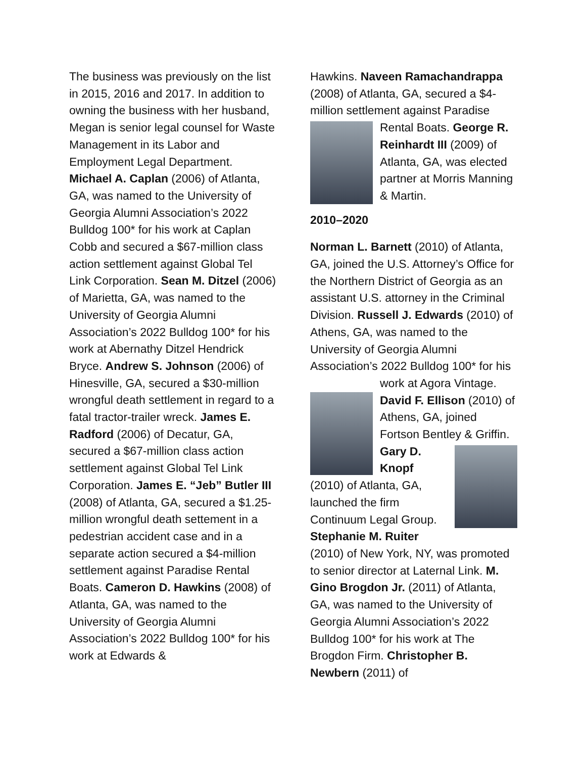The business was previously on the list in 2015, 2016 and 2017. In addition to owning the business with her husband, Megan is senior legal counsel for Waste Management in its Labor and Employment Legal Department. Michael A. Caplan (2006) of Atlanta, GA, was named to the University of Georgia Alumni Association’s 2022 Bulldog 100* for his work at Caplan Cobb and secured a $67-million class action settlement against Global Tel Link Corporation. Sean M. Ditzel (2006) of Marietta, GA, was named to the University of Georgia Alumni Association’s 2022 Bulldog 100* for his work at Abernathy Ditzel Hendrick Bryce. Andrew S. Johnson (2006) of Hinesville, GA, secured a $30-million wrongful death settlement in regard to a fatal tractor-trailer wreck. James E. Radford (2006) of Decatur, GA, secured a $67-million class action settlement against Global Tel Link Corporation. James E. “Jeb” Butler III (2008) of Atlanta, GA, secured a $1.25-million wrongful death settement in a pedestrian accident case and in a separate action secured a $4-million settlement against Paradise Rental Boats. Cameron D. Hawkins (2008) of Atlanta, GA, was named to the University of Georgia Alumni Association’s 2022 Bulldog 100* for his work at Edwards &
Hawkins. Naveen Ramachandrappa (2008) of Atlanta, GA, secured a $4-million settlement against Paradise Rental Boats. George R. Reinhardt III (2009) of Atlanta, GA, was elected partner at Morris Manning & Martin.
2010–2020
Norman L. Barnett (2010) of Atlanta, GA, joined the U.S. Attorney’s Office for the Northern District of Georgia as an assistant U.S. attorney in the Criminal Division. Russell J. Edwards (2010) of Athens, GA, was named to the University of Georgia Alumni Association’s 2022 Bulldog 100* for his work at Agora Vintage. David F. Ellison (2010) of Athens, GA, joined Fortson Bentley & Griffin. Gary D. Knopf (2010) of Atlanta, GA, launched the firm Continuum Legal Group. Stephanie M. Ruiter (2010) of New York, NY, was promoted to senior director at Laternal Link. M. Gino Brogdon Jr. (2011) of Atlanta, GA, was named to the University of Georgia Alumni Association’s 2022 Bulldog 100* for his work at The Brogdon Firm. Christopher B. Newbern (2011) of